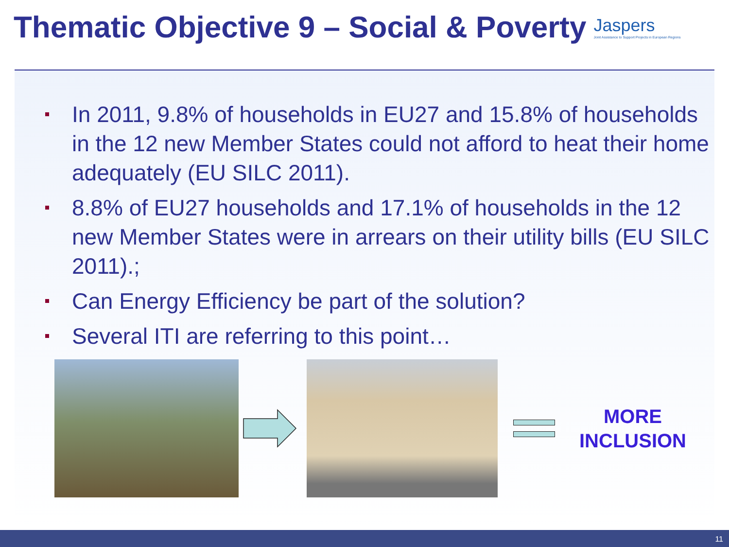Thematic Objective 9 – Social & Poverty
Jaspers
Joint Assistance to Support Projects in European Regions
In 2011, 9.8% of households in EU27 and 15.8% of households in the 12 new Member States could not afford to heat their home adequately (EU SILC 2011).
8.8% of EU27 households and 17.1% of households in the 12 new Member States were in arrears on their utility bills (EU SILC 2011).;
Can Energy Efficiency be part of the solution?
Several ITI are referring to this point…
MORE
INCLUSION
11